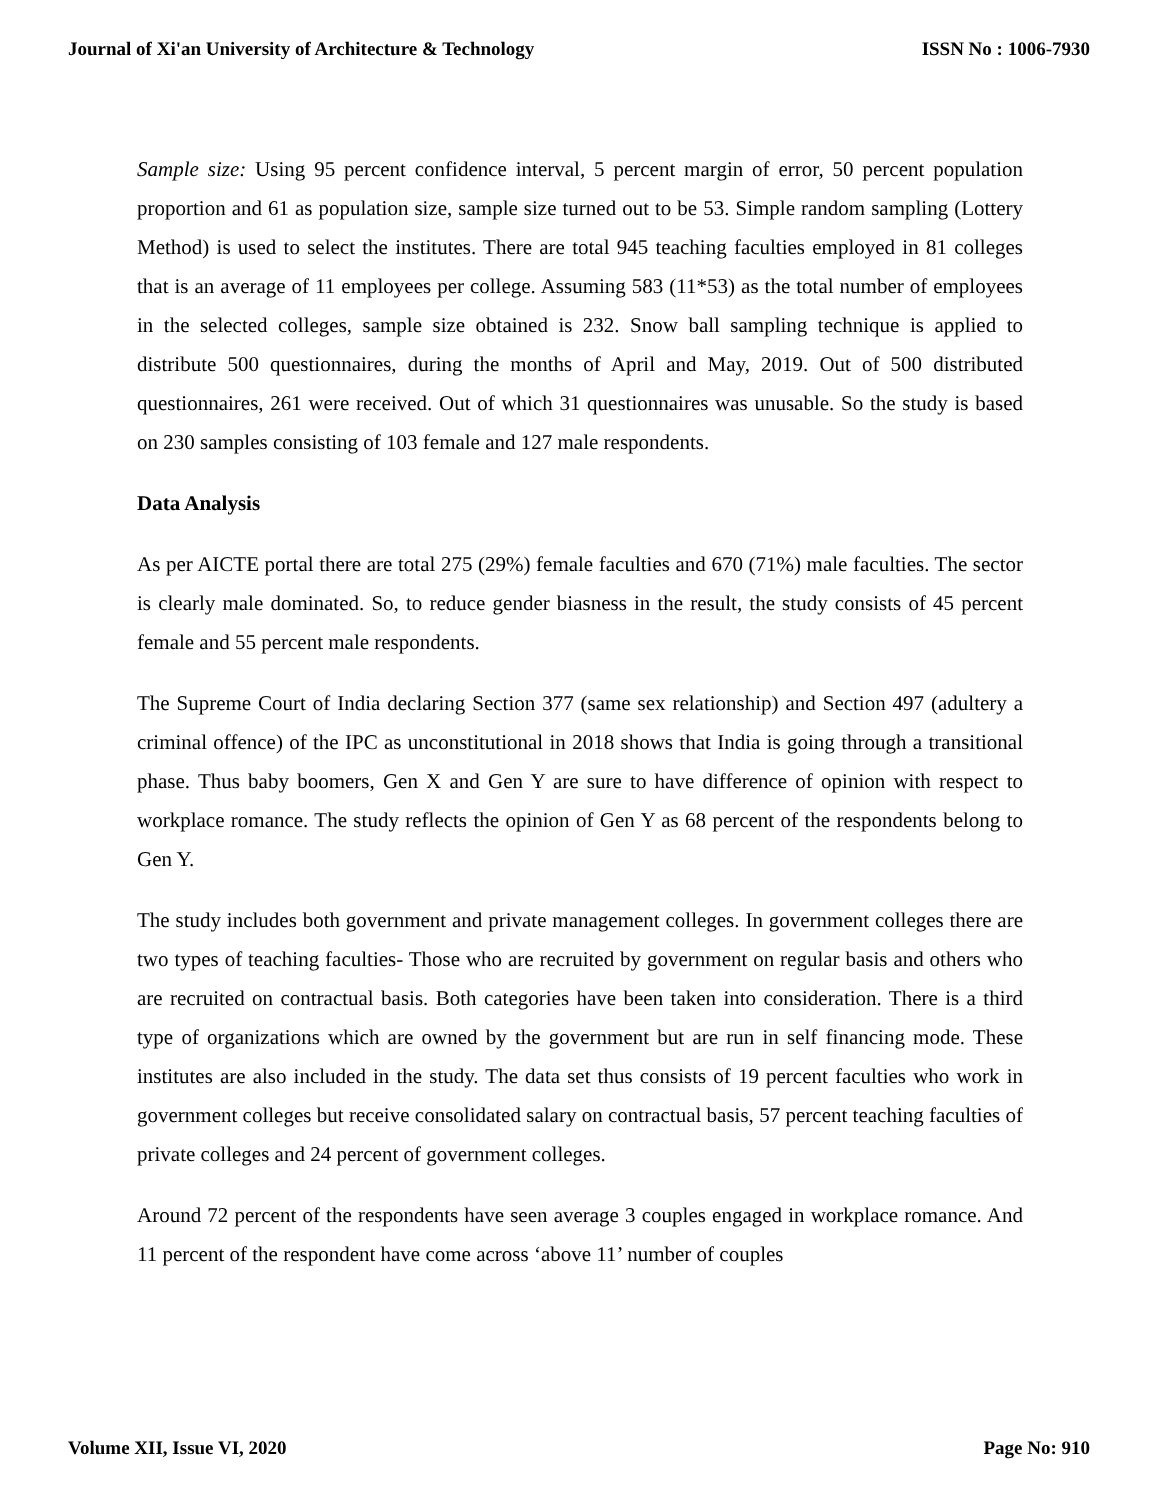Journal of Xi'an University of Architecture & Technology ISSN No : 1006-7930
Sample size: Using 95 percent confidence interval, 5 percent margin of error, 50 percent population proportion and 61 as population size, sample size turned out to be 53. Simple random sampling (Lottery Method) is used to select the institutes. There are total 945 teaching faculties employed in 81 colleges that is an average of 11 employees per college. Assuming 583 (11*53) as the total number of employees in the selected colleges, sample size obtained is 232. Snow ball sampling technique is applied to distribute 500 questionnaires, during the months of April and May, 2019. Out of 500 distributed questionnaires, 261 were received. Out of which 31 questionnaires was unusable. So the study is based on 230 samples consisting of 103 female and 127 male respondents.
Data Analysis
As per AICTE portal there are total 275 (29%) female faculties and 670 (71%) male faculties. The sector is clearly male dominated. So, to reduce gender biasness in the result, the study consists of 45 percent female and 55 percent male respondents.
The Supreme Court of India declaring Section 377 (same sex relationship) and Section 497 (adultery a criminal offence) of the IPC as unconstitutional in 2018 shows that India is going through a transitional phase. Thus baby boomers, Gen X and Gen Y are sure to have difference of opinion with respect to workplace romance. The study reflects the opinion of Gen Y as 68 percent of the respondents belong to Gen Y.
The study includes both government and private management colleges. In government colleges there are two types of teaching faculties- Those who are recruited by government on regular basis and others who are recruited on contractual basis. Both categories have been taken into consideration. There is a third type of organizations which are owned by the government but are run in self financing mode. These institutes are also included in the study. The data set thus consists of 19 percent faculties who work in government colleges but receive consolidated salary on contractual basis, 57 percent teaching faculties of private colleges and 24 percent of government colleges.
Around 72 percent of the respondents have seen average 3 couples engaged in workplace romance. And 11 percent of the respondent have come across ‘above 11’ number of couples
Volume XII, Issue VI, 2020 Page No: 910